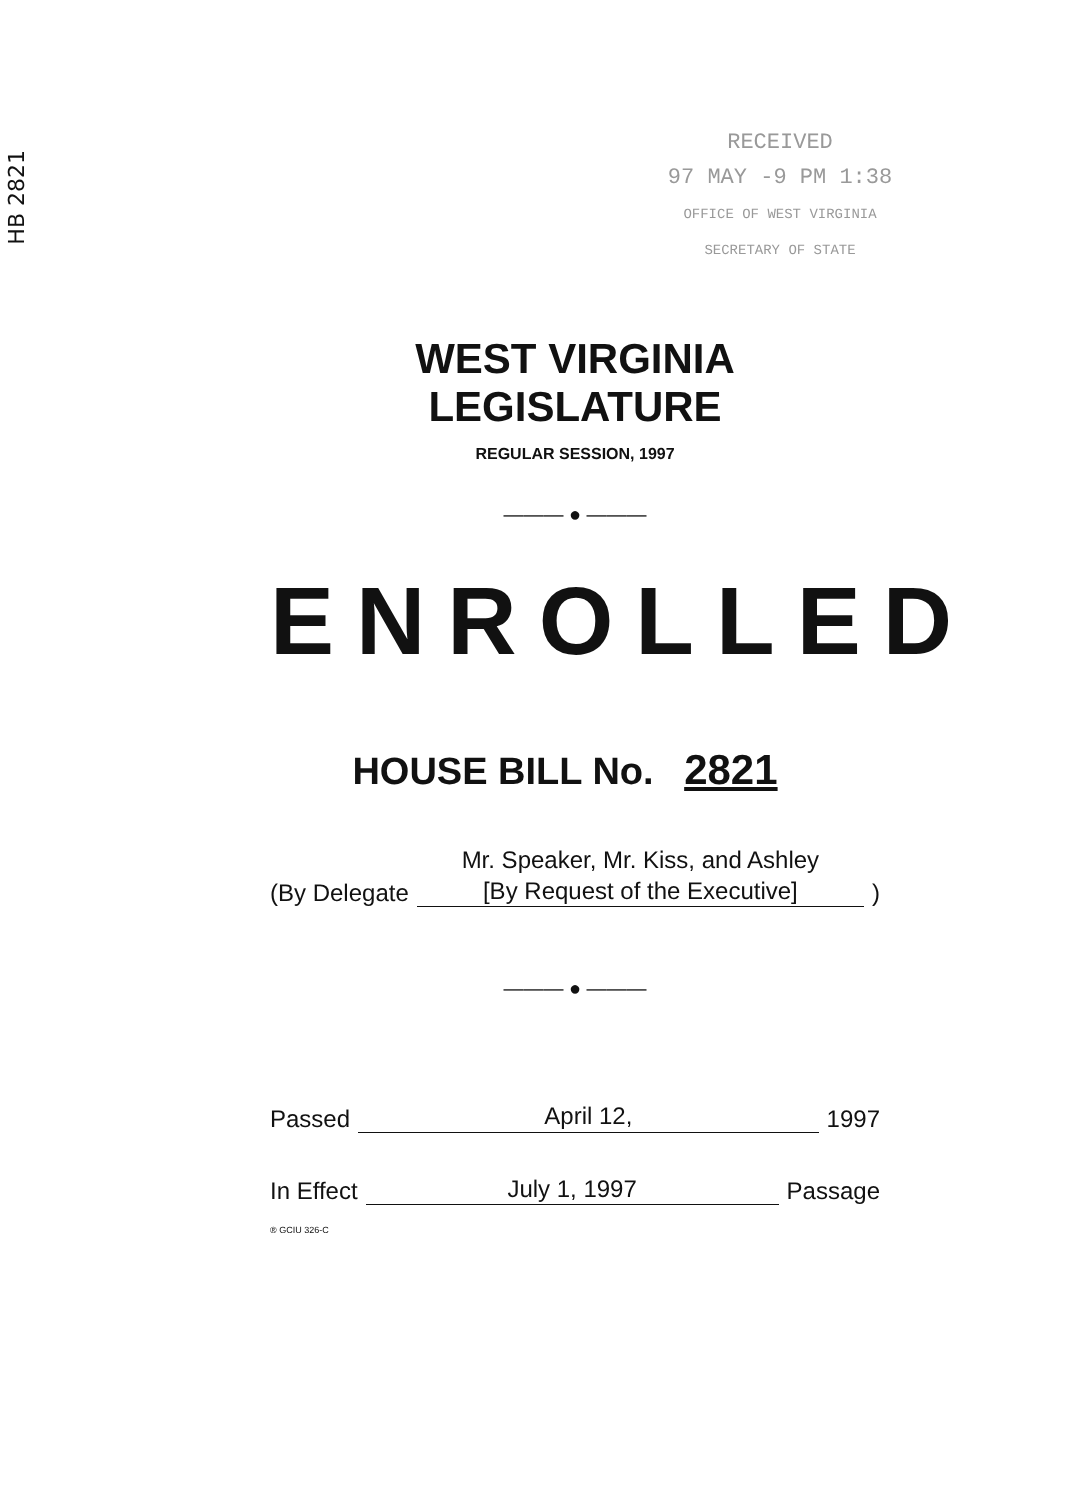HB 2821
RECEIVED
97 MAY -9 PM 1:38
OFFICE OF WEST VIRGINIA
SECRETARY OF STATE
WEST VIRGINIA LEGISLATURE
REGULAR SESSION, 1997
——— ● ———
ENROLLED
HOUSE BILL No. 2821
(By Delegate Mr. Speaker, Mr. Kiss, and Ashley
[By Request of the Executive])
——— ● ———
Passed April 12, 1997
In Effect July 1, 1997 Passage
® GCIU 326-C